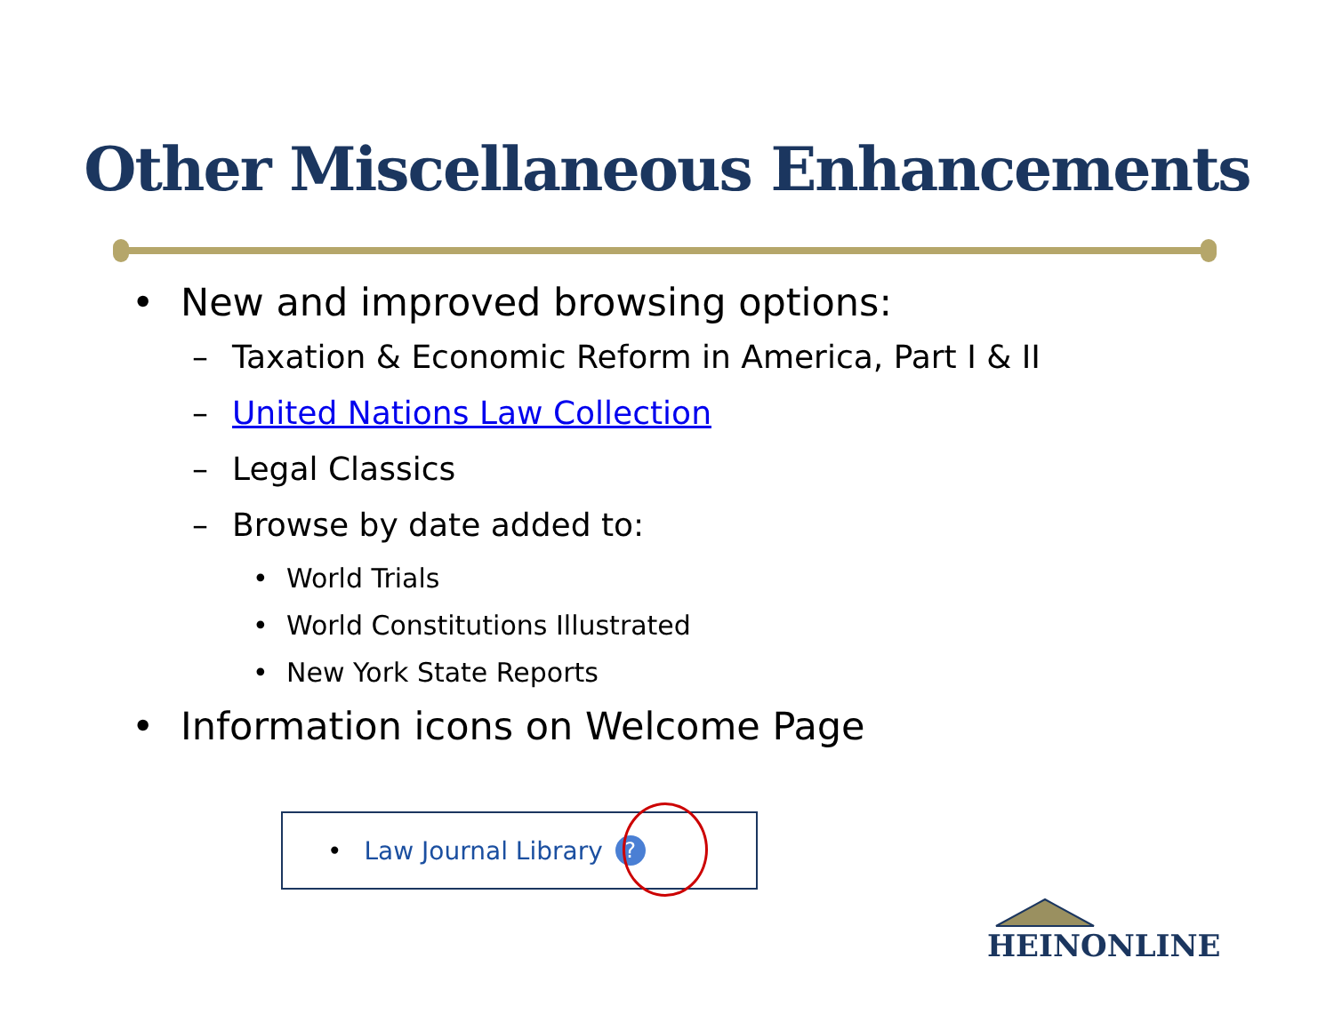Other Miscellaneous Enhancements
• New and improved browsing options:
– Taxation & Economic Reform in America, Part I & II
– United Nations Law Collection
– Legal Classics
– Browse by date added to:
• World Trials
• World Constitutions Illustrated
• New York State Reports
• Information icons on Welcome Page
• Law Journal Library?
HEINONLINE